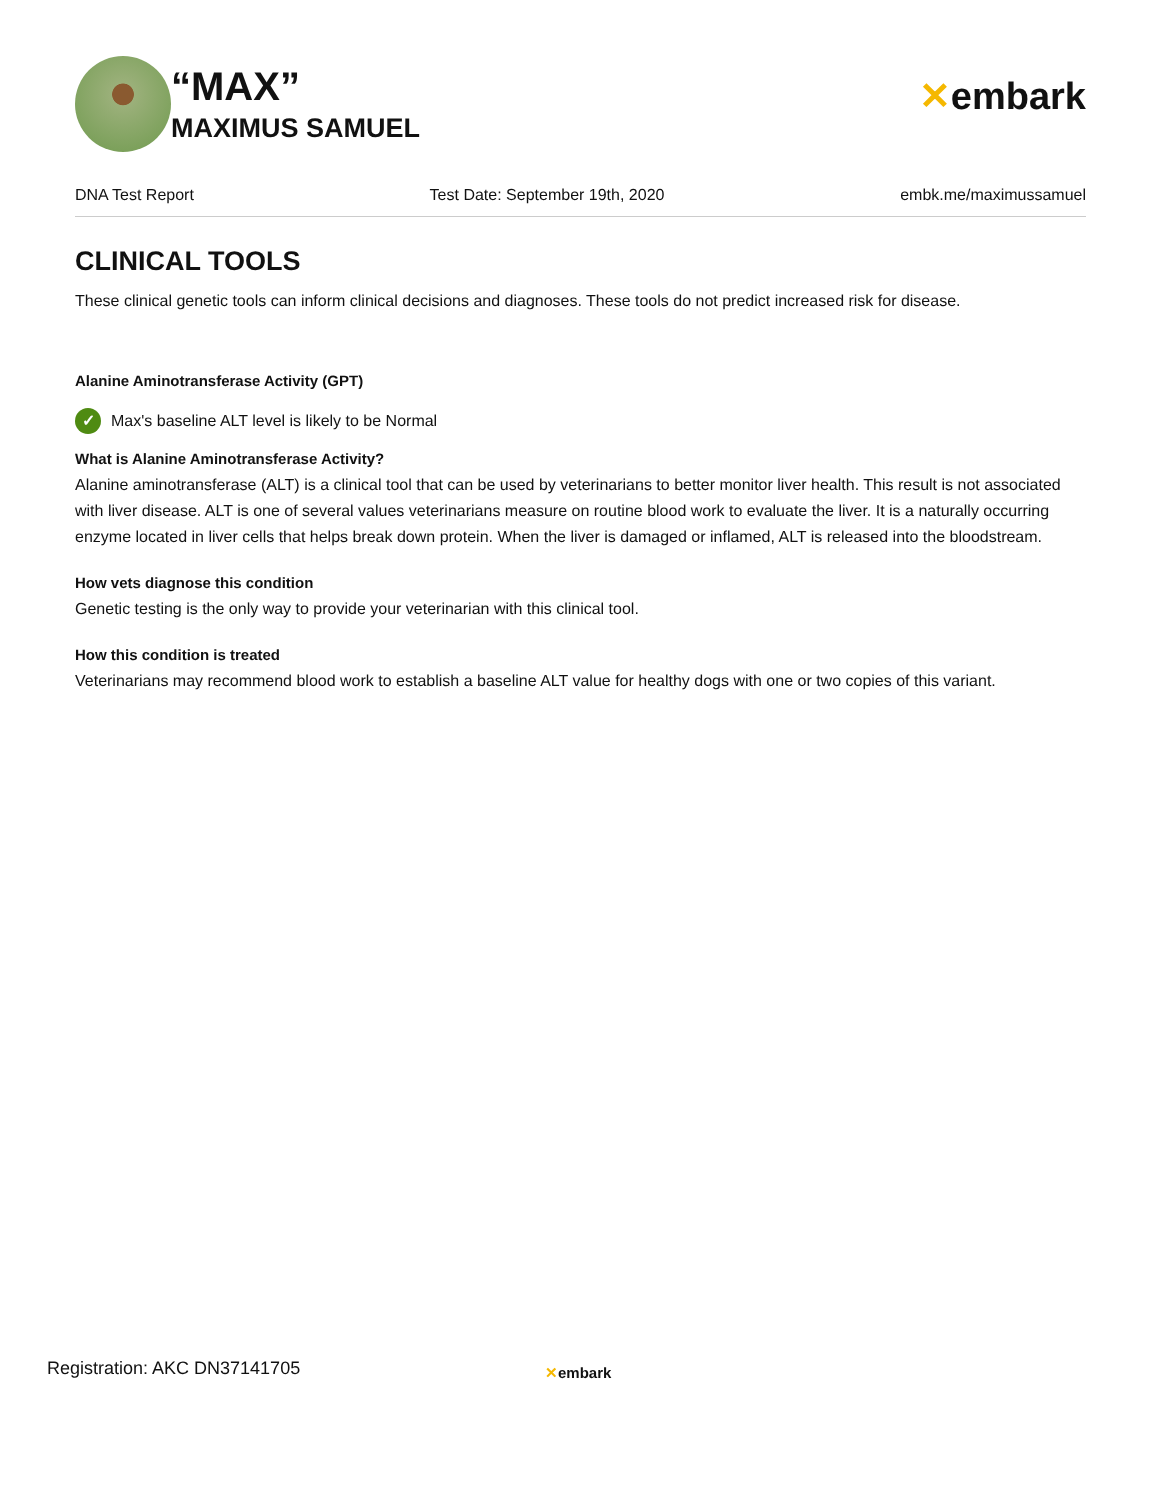“MAX”
MAXIMUS SAMUEL
✕embark
DNA Test Report Test Date: September 19th, 2020 embk.me/maximussamuel
CLINICAL TOOLS
These clinical genetic tools can inform clinical decisions and diagnoses. These tools do not predict increased risk for disease.
Alanine Aminotransferase Activity (GPT)
✓
Max's baseline ALT level is likely to be Normal
What is Alanine Aminotransferase Activity?
Alanine aminotransferase (ALT) is a clinical tool that can be used by veterinarians to better monitor liver health. This result is not associated with liver disease. ALT is one of several values veterinarians measure on routine blood work to evaluate the liver. It is a naturally occurring enzyme located in liver cells that helps break down protein. When the liver is damaged or inflamed, ALT is released into the bloodstream.
How vets diagnose this condition
Genetic testing is the only way to provide your veterinarian with this clinical tool.
How this condition is treated
Veterinarians may recommend blood work to establish a baseline ALT value for healthy dogs with one or two copies of this variant.
Registration: AKC DN37141705 ✕embark